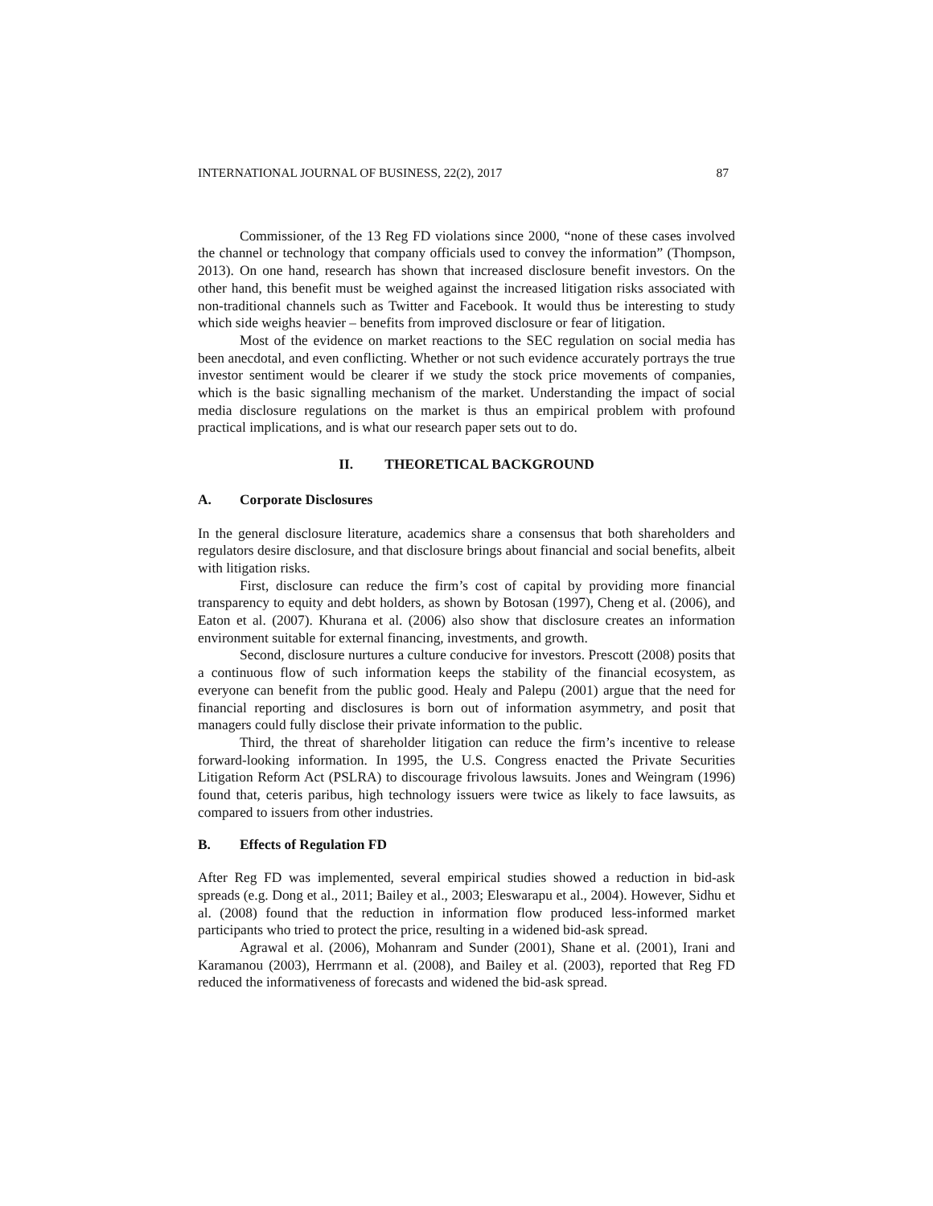INTERNATIONAL JOURNAL OF BUSINESS, 22(2), 2017 87
Commissioner, of the 13 Reg FD violations since 2000, “none of these cases involved the channel or technology that company officials used to convey the information” (Thompson, 2013). On one hand, research has shown that increased disclosure benefit investors. On the other hand, this benefit must be weighed against the increased litigation risks associated with non-traditional channels such as Twitter and Facebook. It would thus be interesting to study which side weighs heavier – benefits from improved disclosure or fear of litigation.
Most of the evidence on market reactions to the SEC regulation on social media has been anecdotal, and even conflicting. Whether or not such evidence accurately portrays the true investor sentiment would be clearer if we study the stock price movements of companies, which is the basic signalling mechanism of the market. Understanding the impact of social media disclosure regulations on the market is thus an empirical problem with profound practical implications, and is what our research paper sets out to do.
II. THEORETICAL BACKGROUND
A. Corporate Disclosures
In the general disclosure literature, academics share a consensus that both shareholders and regulators desire disclosure, and that disclosure brings about financial and social benefits, albeit with litigation risks.
First, disclosure can reduce the firm’s cost of capital by providing more financial transparency to equity and debt holders, as shown by Botosan (1997), Cheng et al. (2006), and Eaton et al. (2007). Khurana et al. (2006) also show that disclosure creates an information environment suitable for external financing, investments, and growth.
Second, disclosure nurtures a culture conducive for investors. Prescott (2008) posits that a continuous flow of such information keeps the stability of the financial ecosystem, as everyone can benefit from the public good. Healy and Palepu (2001) argue that the need for financial reporting and disclosures is born out of information asymmetry, and posit that managers could fully disclose their private information to the public.
Third, the threat of shareholder litigation can reduce the firm’s incentive to release forward-looking information. In 1995, the U.S. Congress enacted the Private Securities Litigation Reform Act (PSLRA) to discourage frivolous lawsuits. Jones and Weingram (1996) found that, ceteris paribus, high technology issuers were twice as likely to face lawsuits, as compared to issuers from other industries.
B. Effects of Regulation FD
After Reg FD was implemented, several empirical studies showed a reduction in bid-ask spreads (e.g. Dong et al., 2011; Bailey et al., 2003; Eleswarapu et al., 2004). However, Sidhu et al. (2008) found that the reduction in information flow produced less-informed market participants who tried to protect the price, resulting in a widened bid-ask spread.
Agrawal et al. (2006), Mohanram and Sunder (2001), Shane et al. (2001), Irani and Karamanou (2003), Herrmann et al. (2008), and Bailey et al. (2003), reported that Reg FD reduced the informativeness of forecasts and widened the bid-ask spread.